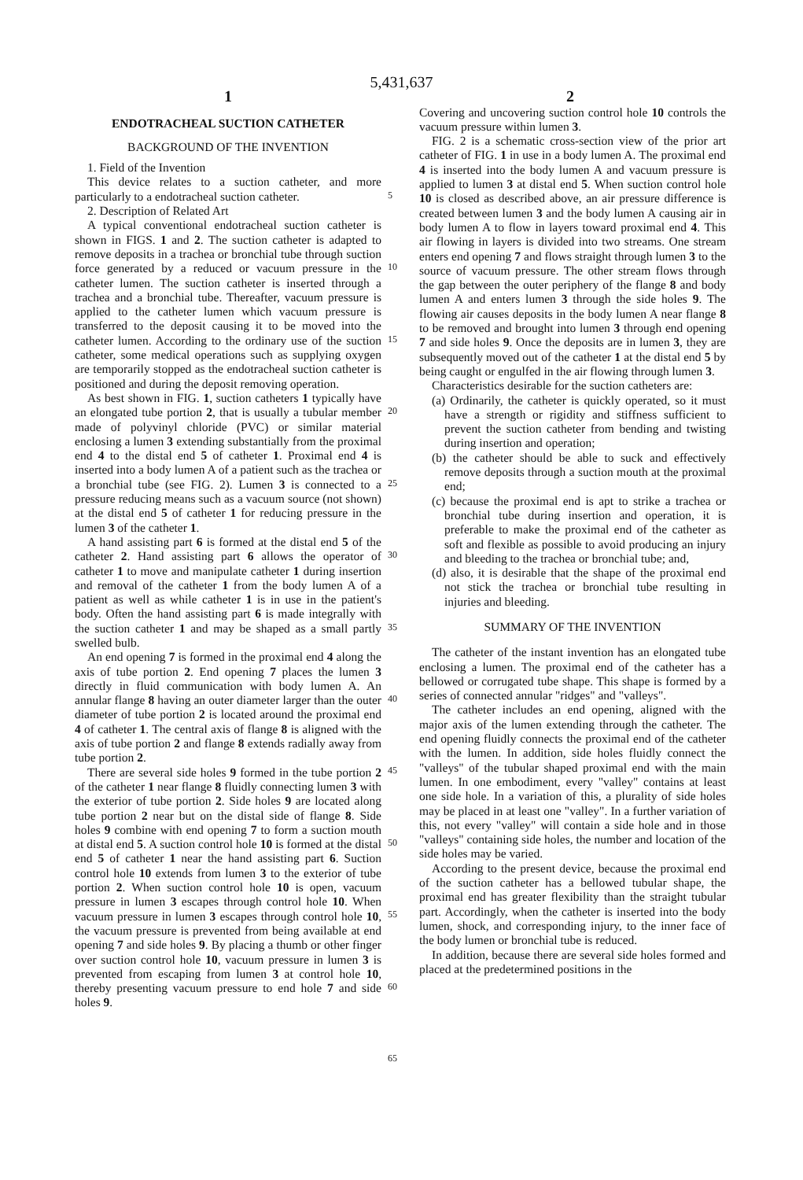5,431,637
1 2
ENDOTRACHEAL SUCTION CATHETER
BACKGROUND OF THE INVENTION
1. Field of the Invention
This device relates to a suction catheter, and more particularly to a endotracheal suction catheter.
2. Description of Related Art
A typical conventional endotracheal suction catheter is shown in FIGS. 1 and 2. The suction catheter is adapted to remove deposits in a trachea or bronchial tube through suction force generated by a reduced or vacuum pressure in the catheter lumen. The suction catheter is inserted through a trachea and a bronchial tube. Thereafter, vacuum pressure is applied to the catheter lumen which vacuum pressure is transferred to the deposit causing it to be moved into the catheter lumen. According to the ordinary use of the suction catheter, some medical operations such as supplying oxygen are temporarily stopped as the endotracheal suction catheter is positioned and during the deposit removing operation.
As best shown in FIG. 1, suction catheters 1 typically have an elongated tube portion 2, that is usually a tubular member made of polyvinyl chloride (PVC) or similar material enclosing a lumen 3 extending substantially from the proximal end 4 to the distal end 5 of catheter 1. Proximal end 4 is inserted into a body lumen A of a patient such as the trachea or a bronchial tube (see FIG. 2). Lumen 3 is connected to a pressure reducing means such as a vacuum source (not shown) at the distal end 5 of catheter 1 for reducing pressure in the lumen 3 of the catheter 1.
A hand assisting part 6 is formed at the distal end 5 of the catheter 2. Hand assisting part 6 allows the operator of catheter 1 to move and manipulate catheter 1 during insertion and removal of the catheter 1 from the body lumen A of a patient as well as while catheter 1 is in use in the patient's body. Often the hand assisting part 6 is made integrally with the suction catheter 1 and may be shaped as a small partly swelled bulb.
An end opening 7 is formed in the proximal end 4 along the axis of tube portion 2. End opening 7 places the lumen 3 directly in fluid communication with body lumen A. An annular flange 8 having an outer diameter larger than the outer diameter of tube portion 2 is located around the proximal end 4 of catheter 1. The central axis of flange 8 is aligned with the axis of tube portion 2 and flange 8 extends radially away from tube portion 2.
There are several side holes 9 formed in the tube portion 2 of the catheter 1 near flange 8 fluidly connecting lumen 3 with the exterior of tube portion 2. Side holes 9 are located along tube portion 2 near but on the distal side of flange 8. Side holes 9 combine with end opening 7 to form a suction mouth at distal end 5. A suction control hole 10 is formed at the distal end 5 of catheter 1 near the hand assisting part 6. Suction control hole 10 extends from lumen 3 to the exterior of tube portion 2. When suction control hole 10 is open, vacuum pressure in lumen 3 escapes through control hole 10. When vacuum pressure in lumen 3 escapes through control hole 10, the vacuum pressure is prevented from being available at end opening 7 and side holes 9. By placing a thumb or other finger over suction control hole 10, vacuum pressure in lumen 3 is prevented from escaping from lumen 3 at control hole 10, thereby presenting vacuum pressure to end hole 7 and side holes 9.
5
10
15
20
25
30
35
40
45
50
55
60
65
Covering and uncovering suction control hole 10 controls the vacuum pressure within lumen 3.
FIG. 2 is a schematic cross-section view of the prior art catheter of FIG. 1 in use in a body lumen A. The proximal end 4 is inserted into the body lumen A and vacuum pressure is applied to lumen 3 at distal end 5. When suction control hole 10 is closed as described above, an air pressure difference is created between lumen 3 and the body lumen A causing air in body lumen A to flow in layers toward proximal end 4. This air flowing in layers is divided into two streams. One stream enters end opening 7 and flows straight through lumen 3 to the source of vacuum pressure. The other stream flows through the gap between the outer periphery of the flange 8 and body lumen A and enters lumen 3 through the side holes 9. The flowing air causes deposits in the body lumen A near flange 8 to be removed and brought into lumen 3 through end opening 7 and side holes 9. Once the deposits are in lumen 3, they are subsequently moved out of the catheter 1 at the distal end 5 by being caught or engulfed in the air flowing through lumen 3.
Characteristics desirable for the suction catheters are:
(a) Ordinarily, the catheter is quickly operated, so it must have a strength or rigidity and stiffness sufficient to prevent the suction catheter from bending and twisting during insertion and operation;
(b) the catheter should be able to suck and effectively remove deposits through a suction mouth at the proximal end;
(c) because the proximal end is apt to strike a trachea or bronchial tube during insertion and operation, it is preferable to make the proximal end of the catheter as soft and flexible as possible to avoid producing an injury and bleeding to the trachea or bronchial tube; and,
(d) also, it is desirable that the shape of the proximal end not stick the trachea or bronchial tube resulting in injuries and bleeding.
SUMMARY OF THE INVENTION
The catheter of the instant invention has an elongated tube enclosing a lumen. The proximal end of the catheter has a bellowed or corrugated tube shape. This shape is formed by a series of connected annular "ridges" and "valleys".
The catheter includes an end opening, aligned with the major axis of the lumen extending through the catheter. The end opening fluidly connects the proximal end of the catheter with the lumen. In addition, side holes fluidly connect the "valleys" of the tubular shaped proximal end with the main lumen. In one embodiment, every "valley" contains at least one side hole. In a variation of this, a plurality of side holes may be placed in at least one "valley". In a further variation of this, not every "valley" will contain a side hole and in those "valleys" containing side holes, the number and location of the side holes may be varied.
According to the present device, because the proximal end of the suction catheter has a bellowed tubular shape, the proximal end has greater flexibility than the straight tubular part. Accordingly, when the catheter is inserted into the body lumen, shock, and corresponding injury, to the inner face of the body lumen or bronchial tube is reduced.
In addition, because there are several side holes formed and placed at the predetermined positions in the